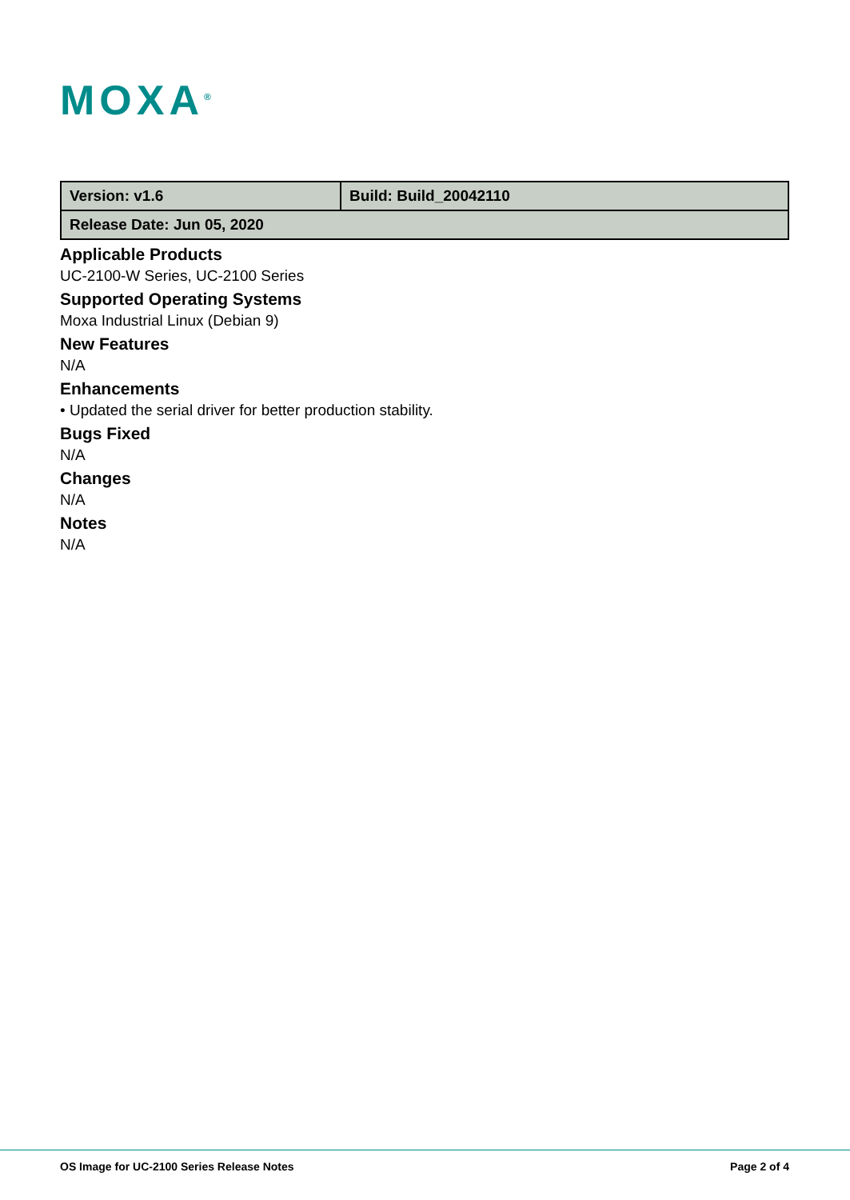MOXA<sup>®</sup>
| Version: v1.6 | Build: Build_20042110 |
| Release Date: Jun 05, 2020 | |
Applicable Products
UC-2100-W Series, UC-2100 Series
Supported Operating Systems
Moxa Industrial Linux (Debian 9)
New Features
N/A
Enhancements
• Updated the serial driver for better production stability.
Bugs Fixed
N/A
Changes
N/A
Notes
N/A
OS Image for UC-2100 Series Release Notes Page 2 of 4